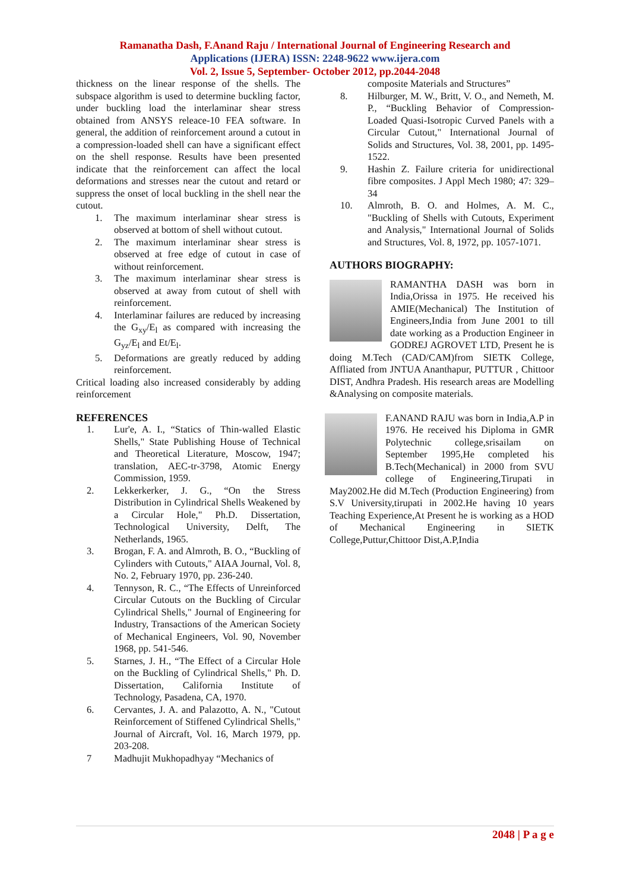Ramanatha Dash, F.Anand Raju / International Journal of Engineering Research and
Applications (IJERA) ISSN: 2248-9622 www.ijera.com
Vol. 2, Issue 5, September- October 2012, pp.2044-2048
thickness on the linear response of the shells. The subspace algorithm is used to determine buckling factor, under buckling load the interlaminar shear stress obtained from ANSYS releace-10 FEA software. In general, the addition of reinforcement around a cutout in a compression-loaded shell can have a significant effect on the shell response. Results have been presented indicate that the reinforcement can affect the local deformations and stresses near the cutout and retard or suppress the onset of local buckling in the shell near the cutout.
1. The maximum interlaminar shear stress is observed at bottom of shell without cutout.
2. The maximum interlaminar shear stress is observed at free edge of cutout in case of without reinforcement.
3. The maximum interlaminar shear stress is observed at away from cutout of shell with reinforcement.
4. Interlaminar failures are reduced by increasing the G<sub>xy</sub>/E<sub>l</sub> as compared with increasing the G<sub>yz</sub>/E<sub>l</sub> and Et/E<sub>l</sub>.
5. Deformations are greatly reduced by adding reinforcement.
Critical loading also increased considerably by adding reinforcement
REFERENCES
1. Lur'e, A. I., “Statics of Thin-walled Elastic Shells," State Publishing House of Technical and Theoretical Literature, Moscow, 1947; translation, AEC-tr-3798, Atomic Energy Commission, 1959.
2. Lekkerkerker, J. G., “On the Stress Distribution in Cylindrical Shells Weakened by a Circular Hole," Ph.D. Dissertation, Technological University, Delft, The Netherlands, 1965.
3. Brogan, F. A. and Almroth, B. O., “Buckling of Cylinders with Cutouts," AIAA Journal, Vol. 8, No. 2, February 1970, pp. 236-240.
4. Tennyson, R. C., “The Effects of Unreinforced Circular Cutouts on the Buckling of Circular Cylindrical Shells," Journal of Engineering for Industry, Transactions of the American Society of Mechanical Engineers, Vol. 90, November 1968, pp. 541-546.
5. Starnes, J. H., “The Effect of a Circular Hole on the Buckling of Cylindrical Shells," Ph. D. Dissertation, California Institute of Technology, Pasadena, CA, 1970.
6. Cervantes, J. A. and Palazotto, A. N., "Cutout Reinforcement of Stiffened Cylindrical Shells," Journal of Aircraft, Vol. 16, March 1979, pp. 203-208.
7 Madhujit Mukhopadhyay “Mechanics of
composite Materials and Structures”
8. Hilburger, M. W., Britt, V. O., and Nemeth, M. P., “Buckling Behavior of Compression-Loaded Quasi-Isotropic Curved Panels with a Circular Cutout," International Journal of Solids and Structures, Vol. 38, 2001, pp. 1495-1522.
9. Hashin Z. Failure criteria for unidirectional fibre composites. J Appl Mech 1980; 47: 329–34
10. Almroth, B. O. and Holmes, A. M. C., "Buckling of Shells with Cutouts, Experiment and Analysis," International Journal of Solids and Structures, Vol. 8, 1972, pp. 1057-1071.
AUTHORS BIOGRAPHY:
RAMANTHA DASH was born in India,Orissa in 1975. He received his AMIE(Mechanical) The Institution of Engineers,India from June 2001 to till date working as a Production Engineer in GODREJ AGROVET LTD, Present he is doing M.Tech (CAD/CAM)from SIETK College, Affliated from JNTUA Ananthapur, PUTTUR , Chittoor DIST, Andhra Pradesh. His research areas are Modelling &Analysing on composite materials.
F.ANAND RAJU was born in India,A.P in 1976. He received his Diploma in GMR Polytechnic college,srisailam on September 1995,He completed his B.Tech(Mechanical) in 2000 from SVU college of Engineering,Tirupati in May2002.He did M.Tech (Production Engineering) from S.V University,tirupati in 2002.He having 10 years Teaching Experience,At Present he is working as a HOD of Mechanical Engineering in SIETK College,Puttur,Chittoor Dist,A.P,India
2048 | P a g e